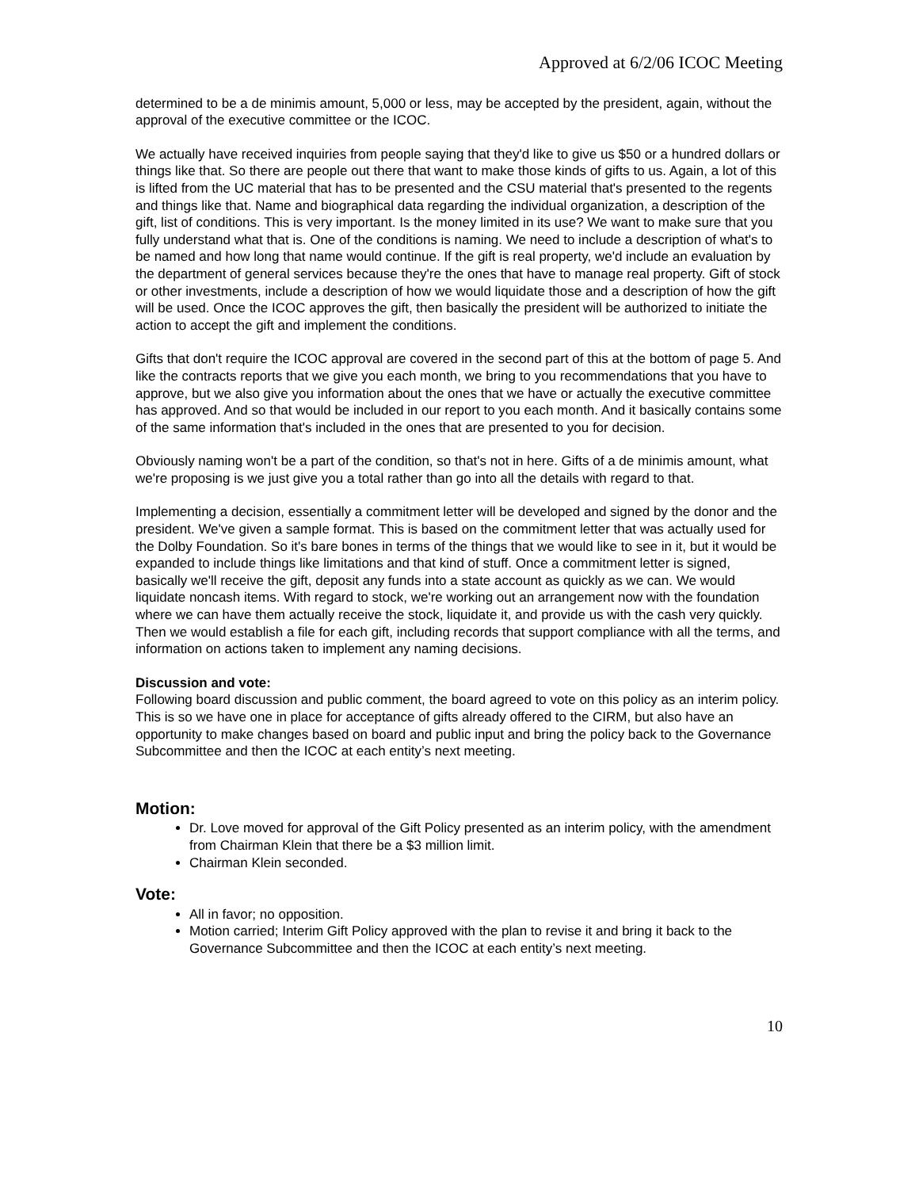Approved at 6/2/06 ICOC Meeting
determined to be a de minimis amount, 5,000 or less, may be accepted by the president, again, without the approval of the executive committee or the ICOC.
We actually have received inquiries from people saying that they'd like to give us $50 or a hundred dollars or things like that. So there are people out there that want to make those kinds of gifts to us. Again, a lot of this is lifted from the UC material that has to be presented and the CSU material that's presented to the regents and things like that. Name and biographical data regarding the individual organization, a description of the gift, list of conditions. This is very important. Is the money limited in its use? We want to make sure that you fully understand what that is. One of the conditions is naming. We need to include a description of what's to be named and how long that name would continue. If the gift is real property, we'd include an evaluation by the department of general services because they're the ones that have to manage real property. Gift of stock or other investments, include a description of how we would liquidate those and a description of how the gift will be used. Once the ICOC approves the gift, then basically the president will be authorized to initiate the action to accept the gift and implement the conditions.
Gifts that don't require the ICOC approval are covered in the second part of this at the bottom of page 5. And like the contracts reports that we give you each month, we bring to you recommendations that you have to approve, but we also give you information about the ones that we have or actually the executive committee has approved. And so that would be included in our report to you each month. And it basically contains some of the same information that's included in the ones that are presented to you for decision.
Obviously naming won't be a part of the condition, so that's not in here. Gifts of a de minimis amount, what we're proposing is we just give you a total rather than go into all the details with regard to that.
Implementing a decision, essentially a commitment letter will be developed and signed by the donor and the president. We've given a sample format. This is based on the commitment letter that was actually used for the Dolby Foundation. So it's bare bones in terms of the things that we would like to see in it, but it would be expanded to include things like limitations and that kind of stuff. Once a commitment letter is signed, basically we'll receive the gift, deposit any funds into a state account as quickly as we can. We would liquidate noncash items. With regard to stock, we're working out an arrangement now with the foundation where we can have them actually receive the stock, liquidate it, and provide us with the cash very quickly. Then we would establish a file for each gift, including records that support compliance with all the terms, and information on actions taken to implement any naming decisions.
Discussion and vote:
Following board discussion and public comment, the board agreed to vote on this policy as an interim policy. This is so we have one in place for acceptance of gifts already offered to the CIRM, but also have an opportunity to make changes based on board and public input and bring the policy back to the Governance Subcommittee and then the ICOC at each entity’s next meeting.
Motion:
Dr. Love moved for approval of the Gift Policy presented as an interim policy, with the amendment from Chairman Klein that there be a $3 million limit.
Chairman Klein seconded.
Vote:
All in favor; no opposition.
Motion carried; Interim Gift Policy approved with the plan to revise it and bring it back to the Governance Subcommittee and then the ICOC at each entity’s next meeting.
10